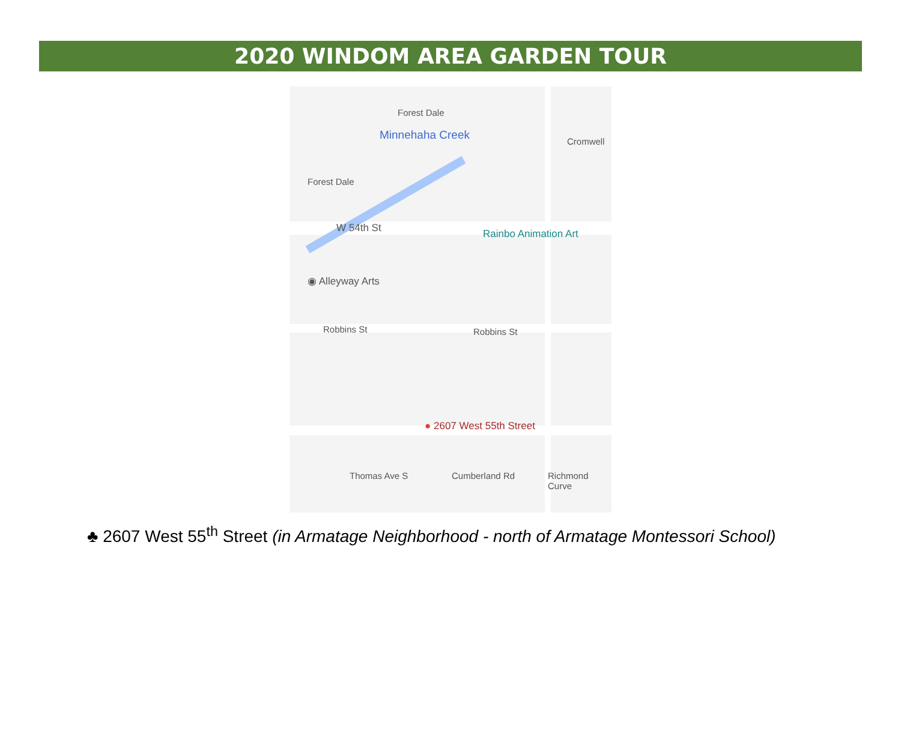2020 WINDOM AREA GARDEN TOUR
Forest Dale
Forest Dale
Minnehaha Creek Cromwell
W 54th St Rainbo Animation Art
◉ Alleyway Arts
Robbins St Robbins St
● 2607 West 55th Street
Thomas Ave S Cumberland Rd Richmond Curve
♣ 2607 West 55<sup>th</sup> Street (in Armatage Neighborhood - north of Armatage Montessori School)